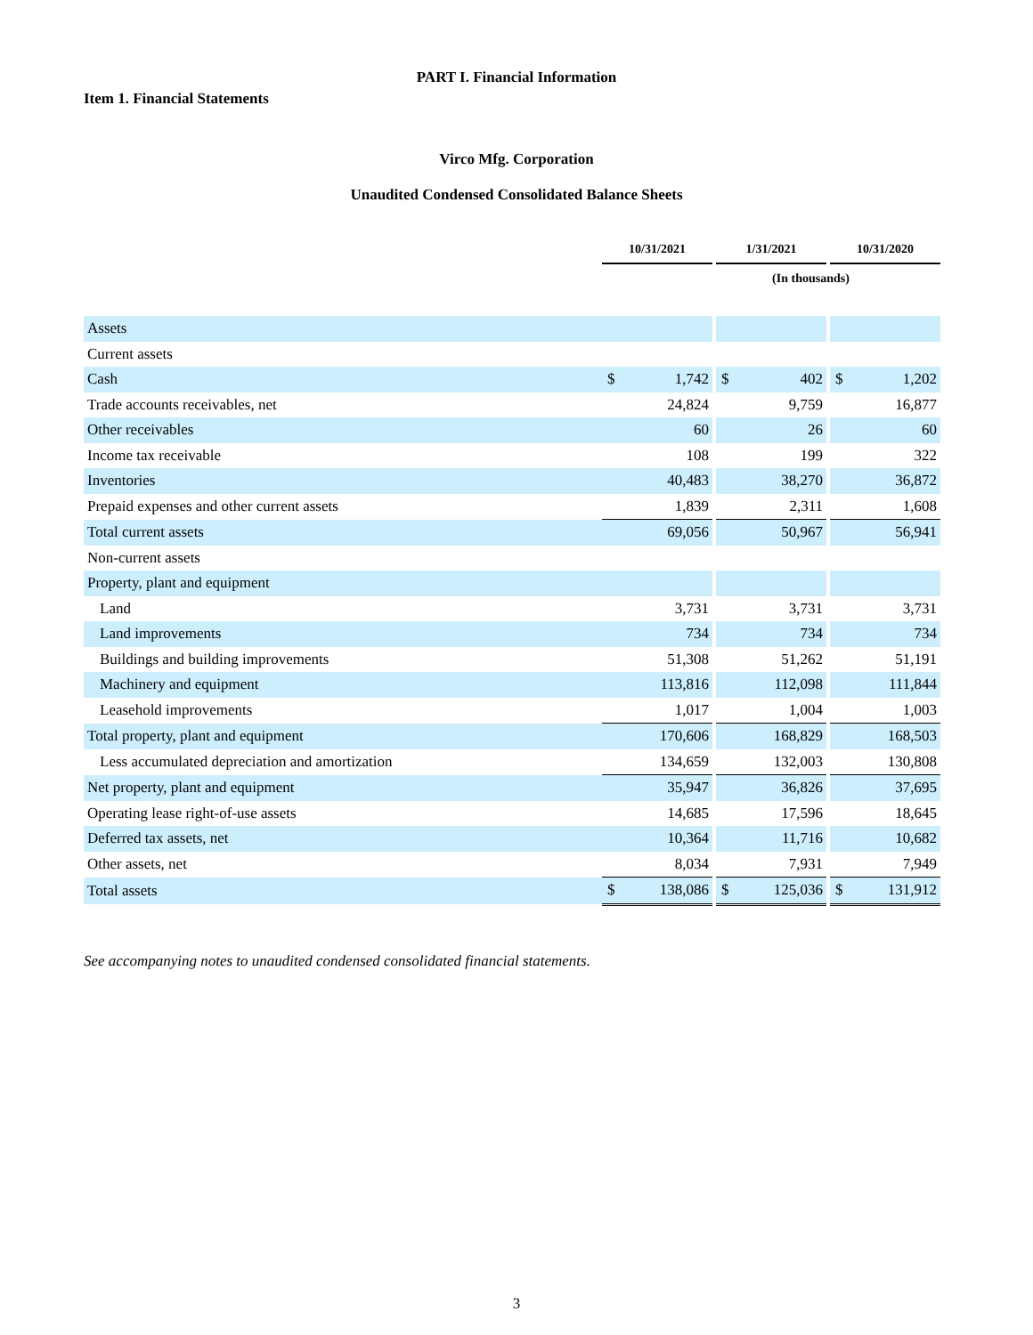PART I. Financial Information
Item 1. Financial Statements
Virco Mfg. Corporation
Unaudited Condensed Consolidated Balance Sheets
| | 10/31/2021 | | | 1/31/2021 | | | 10/31/2020 | |
| --- | --- | --- | --- | --- | --- | --- | --- | --- |
| | (In thousands) | | | | | | | |
| Assets | | | | | | | | |
| Current assets | | | | | | | | |
| Cash | $ | 1,742 | | $ | 402 | | $ | 1,202 |
| Trade accounts receivables, net | | 24,824 | | | 9,759 | | | 16,877 |
| Other receivables | | 60 | | | 26 | | | 60 |
| Income tax receivable | | 108 | | | 199 | | | 322 |
| Inventories | | 40,483 | | | 38,270 | | | 36,872 |
| Prepaid expenses and other current assets | | 1,839 | | | 2,311 | | | 1,608 |
| Total current assets | | 69,056 | | | 50,967 | | | 56,941 |
| Non-current assets | | | | | | | | |
| Property, plant and equipment | | | | | | | | |
| Land | | 3,731 | | | 3,731 | | | 3,731 |
| Land improvements | | 734 | | | 734 | | | 734 |
| Buildings and building improvements | | 51,308 | | | 51,262 | | | 51,191 |
| Machinery and equipment | | 113,816 | | | 112,098 | | | 111,844 |
| Leasehold improvements | | 1,017 | | | 1,004 | | | 1,003 |
| Total property, plant and equipment | | 170,606 | | | 168,829 | | | 168,503 |
| Less accumulated depreciation and amortization | | 134,659 | | | 132,003 | | | 130,808 |
| Net property, plant and equipment | | 35,947 | | | 36,826 | | | 37,695 |
| Operating lease right-of-use assets | | 14,685 | | | 17,596 | | | 18,645 |
| Deferred tax assets, net | | 10,364 | | | 11,716 | | | 10,682 |
| Other assets, net | | 8,034 | | | 7,931 | | | 7,949 |
| Total assets | $ | 138,086 | | $ | 125,036 | | $ | 131,912 |
See accompanying notes to unaudited condensed consolidated financial statements.
3